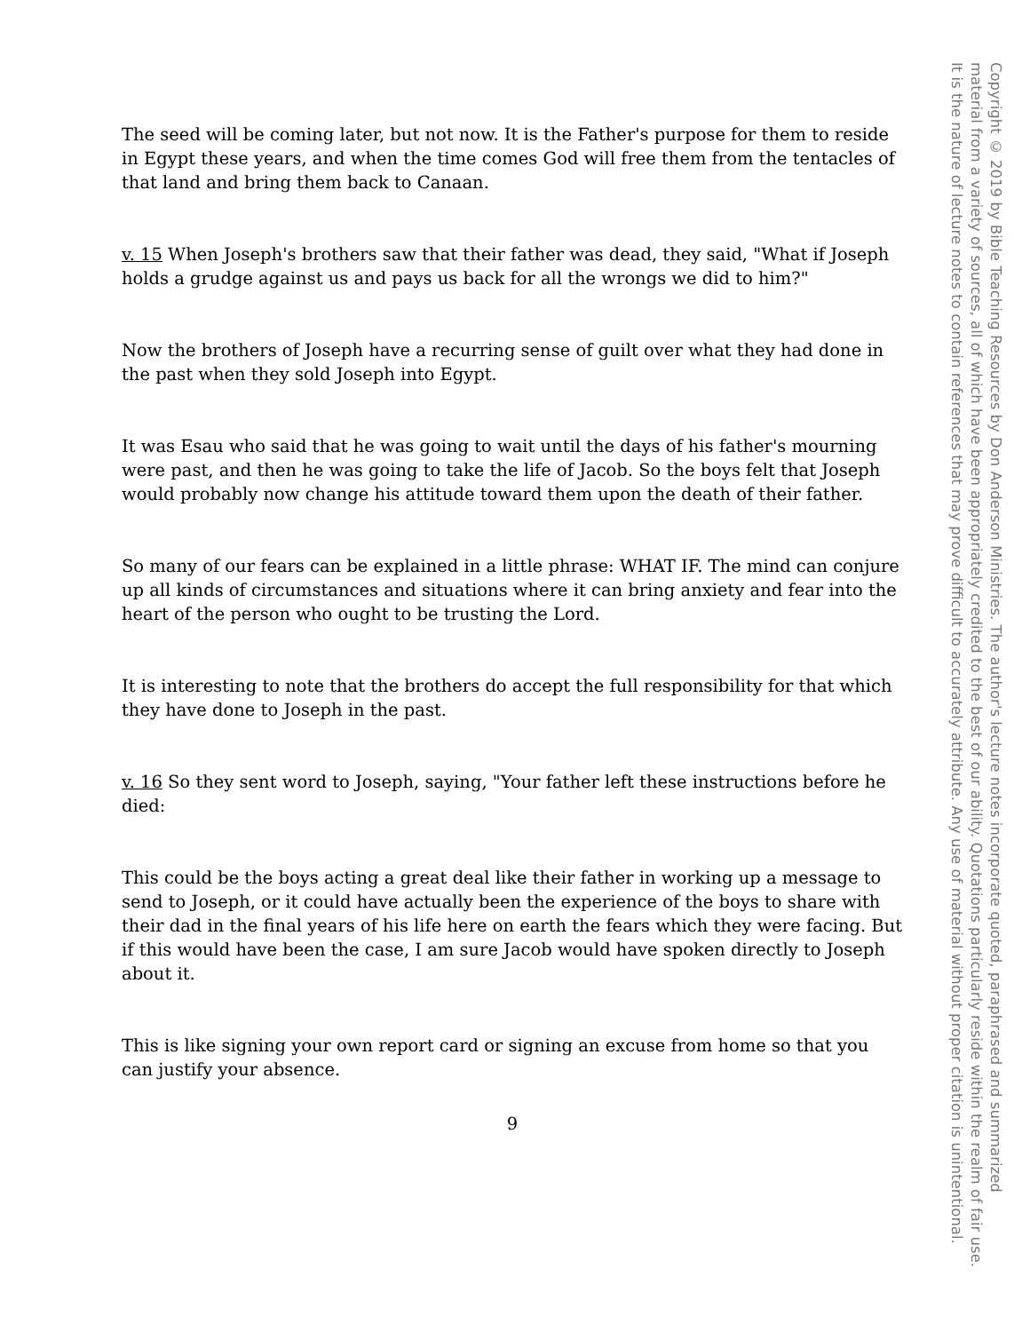The seed will be coming later, but not now. It is the Father's purpose for them to reside in Egypt these years, and when the time comes God will free them from the tentacles of that land and bring them back to Canaan.
v. 15 When Joseph's brothers saw that their father was dead, they said, "What if Joseph holds a grudge against us and pays us back for all the wrongs we did to him?"
Now the brothers of Joseph have a recurring sense of guilt over what they had done in the past when they sold Joseph into Egypt.
It was Esau who said that he was going to wait until the days of his father's mourning were past, and then he was going to take the life of Jacob. So the boys felt that Joseph would probably now change his attitude toward them upon the death of their father.
So many of our fears can be explained in a little phrase: WHAT IF. The mind can conjure up all kinds of circumstances and situations where it can bring anxiety and fear into the heart of the person who ought to be trusting the Lord.
It is interesting to note that the brothers do accept the full responsibility for that which they have done to Joseph in the past.
v. 16 So they sent word to Joseph, saying, "Your father left these instructions before he died:
This could be the boys acting a great deal like their father in working up a message to send to Joseph, or it could have actually been the experience of the boys to share with their dad in the final years of his life here on earth the fears which they were facing. But if this would have been the case, I am sure Jacob would have spoken directly to Joseph about it.
This is like signing your own report card or signing an excuse from home so that you can justify your absence.
9
Copyright © 2019 by Bible Teaching Resources by Don Anderson Ministries. The author's lecture notes incorporate quoted, paraphrased and summarized
material from a variety of sources, all of which have been appropriately credited to the best of our ability. Quotations particularly reside within the realm of fair use.
It is the nature of lecture notes to contain references that may prove difficult to accurately attribute. Any use of material without proper citation is unintentional.